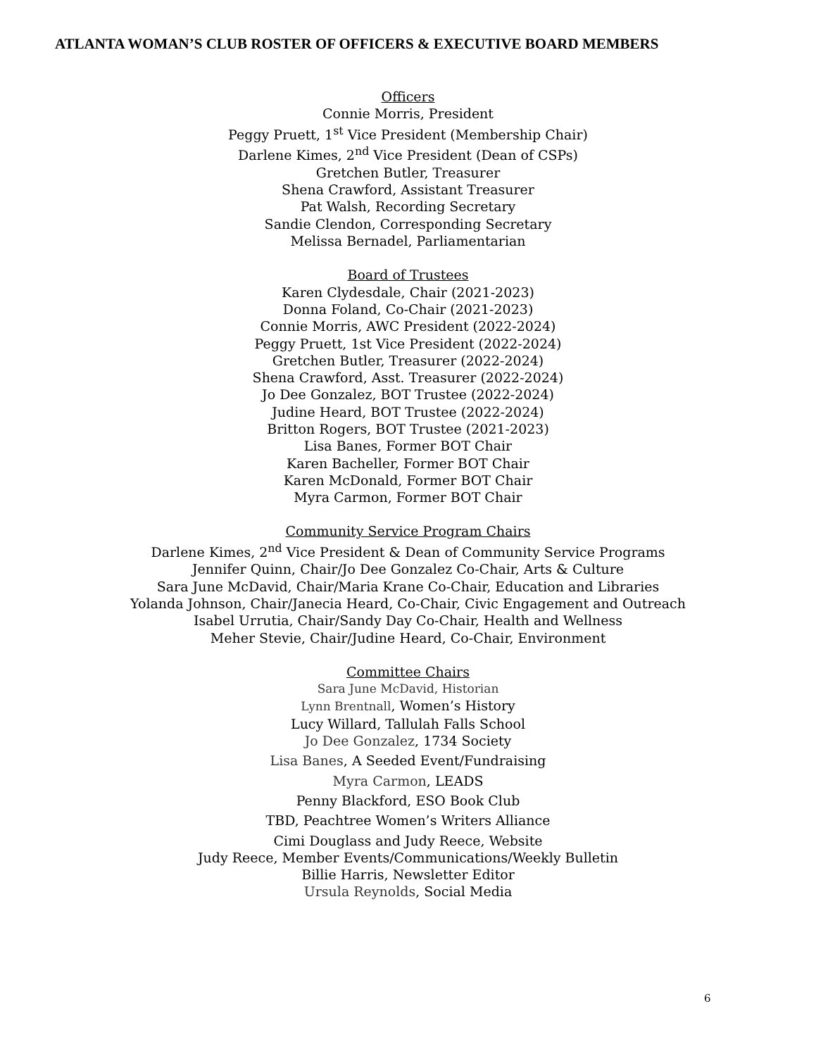ATLANTA WOMAN’S CLUB ROSTER OF OFFICERS & EXECUTIVE BOARD MEMBERS
Officers
Connie Morris, President
Peggy Pruett, 1<sup>st</sup> Vice President (Membership Chair)
Darlene Kimes, 2<sup>nd</sup> Vice President (Dean of CSPs)
Gretchen Butler, Treasurer
Shena Crawford, Assistant Treasurer
Pat Walsh, Recording Secretary
Sandie Clendon, Corresponding Secretary
Melissa Bernadel, Parliamentarian
Board of Trustees
Karen Clydesdale, Chair (2021-2023)
Donna Foland, Co-Chair (2021-2023)
Connie Morris, AWC President (2022-2024)
Peggy Pruett, 1st Vice President (2022-2024)
Gretchen Butler, Treasurer (2022-2024)
Shena Crawford, Asst. Treasurer (2022-2024)
Jo Dee Gonzalez, BOT Trustee (2022-2024)
Judine Heard, BOT Trustee (2022-2024)
Britton Rogers, BOT Trustee (2021-2023)
Lisa Banes, Former BOT Chair
Karen Bacheller, Former BOT Chair
Karen McDonald, Former BOT Chair
Myra Carmon, Former BOT Chair
Community Service Program Chairs
Darlene Kimes, 2<sup>nd</sup> Vice President & Dean of Community Service Programs
Jennifer Quinn, Chair/Jo Dee Gonzalez Co-Chair, Arts & Culture
Sara June McDavid, Chair/Maria Krane Co-Chair, Education and Libraries
Yolanda Johnson, Chair/Janecia Heard, Co-Chair, Civic Engagement and Outreach
Isabel Urrutia, Chair/Sandy Day Co-Chair, Health and Wellness
Meher Stevie, Chair/Judine Heard, Co-Chair, Environment
Committee Chairs
Sara June McDavid, Historian
Lynn Brentnall, Women’s History
Lucy Willard, Tallulah Falls School
Jo Dee Gonzalez, 1734 Society
Lisa Banes, A Seeded Event/Fundraising
Myra Carmon, LEADS
Penny Blackford, ESO Book Club
TBD, Peachtree Women’s Writers Alliance
Cimi Douglass and Judy Reece, Website
Judy Reece, Member Events/Communications/Weekly Bulletin
Billie Harris, Newsletter Editor
Ursula Reynolds, Social Media
6